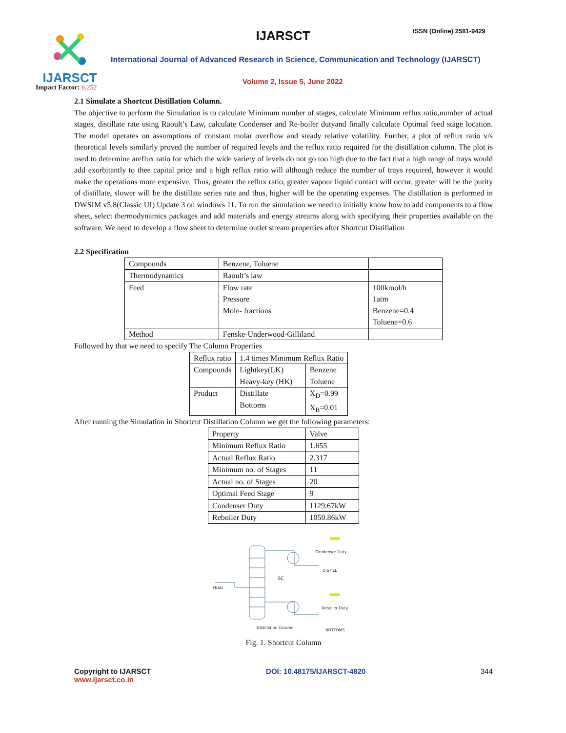IJARSCT
Impact Factor: 6.252
IJARSCT ISSN (Online) 2581-9429
International Journal of Advanced Research in Science, Communication and Technology (IJARSCT)
Volume 2, Issue 5, June 2022
2.1 Simulate a Shortcut Distillation Column.
The objective to perform the Simulation is to calculate Minimum number of stages, calculate Minimum reflux ratio,number of actual stages, distillate rate using Raoult’s Law, calculate Condenser and Re-boiler dutyand finally calculate Optimal feed stage location. The model operates on assumptions of constant molar overflow and steady relative volatility. Further, a plot of reflux ratio v/s theoretical levels similarly proved the number of required levels and the reflux ratio required for the distillation column. The plot is used to determine areflux ratio for which the wide variety of levels do not go too high due to the fact that a high range of trays would add exorbitantly to thee capital price and a high reflux ratio will although reduce the number of trays required, however it would make the operations more expensive. Thus, greater the reflux ratio, greater vapour liquid contact will occur, greater will be the purity of distillate, slower will be the distillate series rate and thus, higher will be the operating expenses. The distillation is performed in DWSIM v5.8(Classic UI) Update 3 on windows 11. To run the simulation we need to initially know how to add components to a flow sheet, select thermodynamics packages and add materials and energy streams along with specifying their properties available on the software. We need to develop a flow sheet to determine outlet stream properties after Shortcut Distillation
2.2 Specification
| Compounds | Benzene, Toluene | |
| Thermodynamics | Raoult’s law | |
| Feed | Flow rate Pressure Mole- fractions | 100kmol/h 1atm Benzene=0.4 Toluene=0.6 |
| Method | Fenske-Underwood-Gilliland | |
Followed by that we need to specify The Column Properties
| Reflux ratio | 1.4 times Minimum Reflux Ratio | |
| Compounds | Lightkey(LK) Heavy-key (HK) | Benzene Toluene |
| Product | Distillate Bottoms | X<sub>D</sub>=0.99 X<sub>B</sub>=0.01 |
After running the Simulation in Shortcut Distillation Column we get the following parameters:
| Property | Valve |
| Minimum Reflux Ratio | 1.655 |
| Actual Reflux Ratio | 2.317 |
| Minimum no. of Stages | 11 |
| Actual no. of Stages | 20 |
| Optimal Feed Stage | 9 |
| Condenser Duty | 1129.67kW |
| Reboiler Duty | 1050.86kW |
Condenser Duty
DISTILL
SC
FEED
Reboiler Duty
Distillation Column
BOTTOMS
Fig. 1. Shortcut Column
Copyright to IJARSCT
www.ijarsct.co.in
DOI: 10.48175/IJARSCT-4820 344